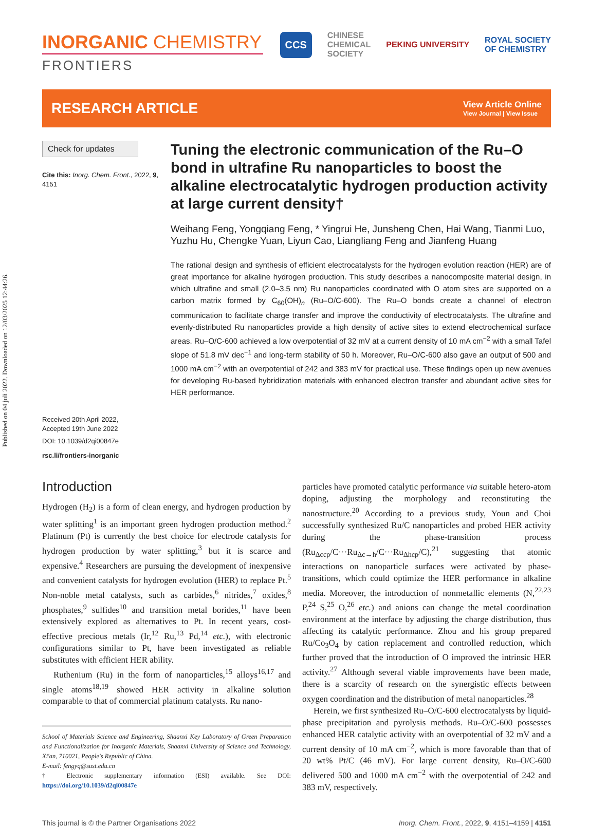Published on 04 juli 2022. Downloaded on 12/03/2025 12:44:26.
INORGANIC CHEMISTRY
FRONTIERS
CCS CHINESE
CHEMICAL
SOCIETY PEKING UNIVERSITY ROYAL SOCIETY
OF CHEMISTRY
RESEARCH ARTICLE View Article Online
View Journal | View Issue
Check for updates
Cite this: Inorg. Chem. Front., 2022, 9, 4151
Received 20th April 2022,
Accepted 19th June 2022
DOI: 10.1039/d2qi00847e
rsc.li/frontiers-inorganic
Tuning the electronic communication of the Ru–O bond in ultrafine Ru nanoparticles to boost the alkaline electrocatalytic hydrogen production activity at large current density†
Weihang Feng, Yongqiang Feng, * Yingrui He, Junsheng Chen, Hai Wang, Tianmi Luo, Yuzhu Hu, Chengke Yuan, Liyun Cao, Liangliang Feng and Jianfeng Huang
The rational design and synthesis of efficient electrocatalysts for the hydrogen evolution reaction (HER) are of great importance for alkaline hydrogen production. This study describes a nanocomposite material design, in which ultrafine and small (2.0–3.5 nm) Ru nanoparticles coordinated with O atom sites are supported on a carbon matrix formed by C<sub>60</sub>(OH)<sub>n</sub> (Ru–O/C-600). The Ru–O bonds create a channel of electron communication to facilitate charge transfer and improve the conductivity of electrocatalysts. The ultrafine and evenly-distributed Ru nanoparticles provide a high density of active sites to extend electrochemical surface areas. Ru–O/C-600 achieved a low overpotential of 32 mV at a current density of 10 mA cm<sup>−2</sup> with a small Tafel slope of 51.8 mV dec<sup>−1</sup> and long-term stability of 50 h. Moreover, Ru–O/C-600 also gave an output of 500 and 1000 mA cm<sup>−2</sup> with an overpotential of 242 and 383 mV for practical use. These findings open up new avenues for developing Ru-based hybridization materials with enhanced electron transfer and abundant active sites for HER performance.
Introduction
Hydrogen (H<sub>2</sub>) is a form of clean energy, and hydrogen production by water splitting<sup>1</sup> is an important green hydrogen production method.<sup>2</sup> Platinum (Pt) is currently the best choice for electrode catalysts for hydrogen production by water splitting,<sup>3</sup> but it is scarce and expensive.<sup>4</sup> Researchers are pursuing the development of inexpensive and convenient catalysts for hydrogen evolution (HER) to replace Pt.<sup>5</sup> Non-noble metal catalysts, such as carbides,<sup>6</sup> nitrides,<sup>7</sup> oxides,<sup>8</sup> phosphates,<sup>9</sup> sulfides<sup>10</sup> and transition metal borides,<sup>11</sup> have been extensively explored as alternatives to Pt. In recent years, cost-effective precious metals (Ir,<sup>12</sup> Ru,<sup>13</sup> Pd,<sup>14</sup> etc.), with electronic configurations similar to Pt, have been investigated as reliable substitutes with efficient HER ability.
Ruthenium (Ru) in the form of nanoparticles,<sup>15</sup> alloys<sup>16,17</sup> and single atoms<sup>18,19</sup> showed HER activity in alkaline solution comparable to that of commercial platinum catalysts. Ru nano-
School of Materials Science and Engineering, Shaanxi Key Laboratory of Green Preparation and Functionalization for Inorganic Materials, Shaanxi University of Science and Technology, Xi'an, 710021, People's Republic of China.
E-mail: fengyq@sust.edu.cn
† Electronic supplementary information (ESI) available. See DOI: https://doi.org/10.1039/d2qi00847e
particles have promoted catalytic performance via suitable hetero-atom doping, adjusting the morphology and reconstituting the nanostructure.<sup>20</sup> According to a previous study, Youn and Choi successfully synthesized Ru/C nanoparticles and probed HER activity during the phase-transition process (Ru<sub>Δccp</sub>/C···Ru<sub>Δc→h</sub>/C···Ru<sub>Δhcp</sub>/C),<sup>21</sup> suggesting that atomic interactions on nanoparticle surfaces were activated by phase-transitions, which could optimize the HER performance in alkaline media. Moreover, the introduction of nonmetallic elements (N,<sup>22,23</sup> P,<sup>24</sup> S,<sup>25</sup> O,<sup>26</sup> etc.) and anions can change the metal coordination environment at the interface by adjusting the charge distribution, thus affecting its catalytic performance. Zhou and his group prepared Ru/Co<sub>3</sub>O<sub>4</sub> by cation replacement and controlled reduction, which further proved that the introduction of O improved the intrinsic HER activity.<sup>27</sup> Although several viable improvements have been made, there is a scarcity of research on the synergistic effects between oxygen coordination and the distribution of metal nanoparticles.<sup>28</sup>
Herein, we first synthesized Ru–O/C-600 electrocatalysts by liquid-phase precipitation and pyrolysis methods. Ru–O/C-600 possesses enhanced HER catalytic activity with an overpotential of 32 mV and a current density of 10 mA cm<sup>−2</sup>, which is more favorable than that of 20 wt% Pt/C (46 mV). For large current density, Ru–O/C-600 delivered 500 and 1000 mA cm<sup>−2</sup> with the overpotential of 242 and 383 mV, respectively.
This journal is © the Partner Organisations 2022 Inorg. Chem. Front., 2022, 9, 4151–4159 | 4151